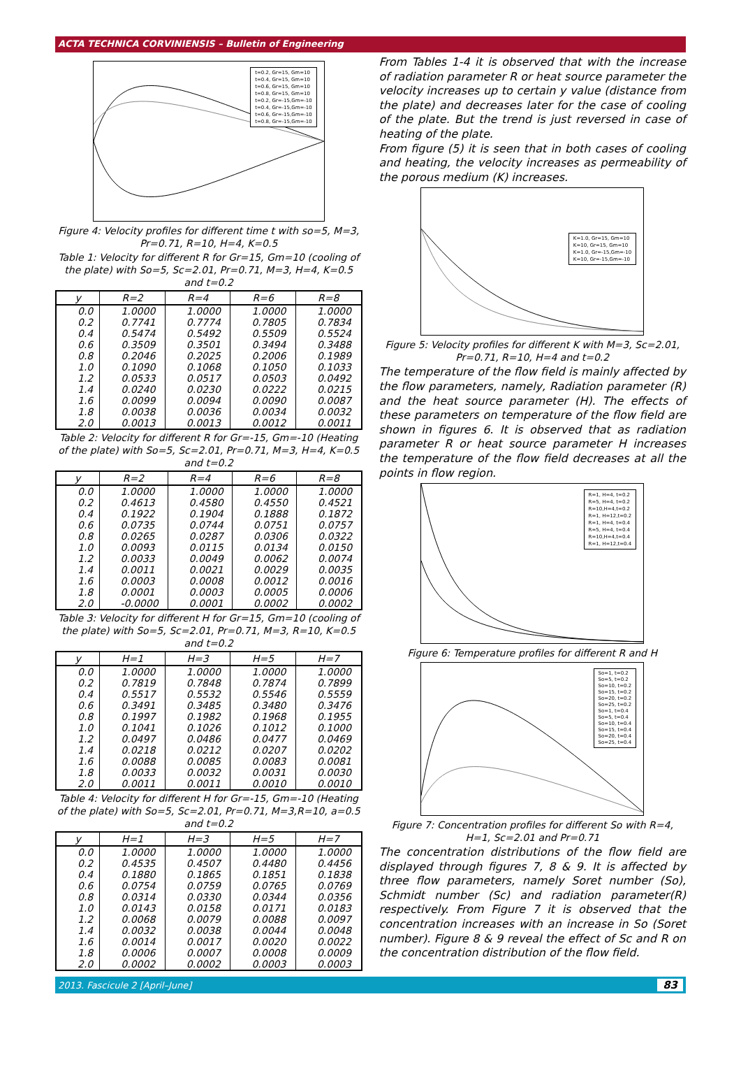ACTA TECHNICA CORVINIENSIS – Bulletin of Engineering
t=0.2, Gr=15, Gm=10
t=0.4, Gr=15, Gm=10
t=0.6, Gr=15, Gm=10
t=0.8, Gr=15, Gm=10
t=0.2, Gr=-15,Gm=-10
t=0.4, Gr=-15,Gm=-10
t=0.6, Gr=-15,Gm=-10
t=0.8, Gr=-15,Gm=-10
Figure 4: Velocity profiles for different time t with so=5, M=3, Pr=0.71, R=10, H=4, K=0.5
Table 1: Velocity for different R for Gr=15, Gm=10 (cooling of the plate) with So=5, Sc=2.01, Pr=0.71, M=3, H=4, K=0.5 and t=0.2
| y | R=2 | R=4 | R=6 | R=8 |
| --- | --- | --- | --- | --- |
| 0.0 | 1.0000 | 1.0000 | 1.0000 | 1.0000 |
| 0.2 | 0.7741 | 0.7774 | 0.7805 | 0.7834 |
| 0.4 | 0.5474 | 0.5492 | 0.5509 | 0.5524 |
| 0.6 | 0.3509 | 0.3501 | 0.3494 | 0.3488 |
| 0.8 | 0.2046 | 0.2025 | 0.2006 | 0.1989 |
| 1.0 | 0.1090 | 0.1068 | 0.1050 | 0.1033 |
| 1.2 | 0.0533 | 0.0517 | 0.0503 | 0.0492 |
| 1.4 | 0.0240 | 0.0230 | 0.0222 | 0.0215 |
| 1.6 | 0.0099 | 0.0094 | 0.0090 | 0.0087 |
| 1.8 | 0.0038 | 0.0036 | 0.0034 | 0.0032 |
| 2.0 | 0.0013 | 0.0013 | 0.0012 | 0.0011 |
Table 2: Velocity for different R for Gr=-15, Gm=-10 (Heating of the plate) with So=5, Sc=2.01, Pr=0.71, M=3, H=4, K=0.5 and t=0.2
| y | R=2 | R=4 | R=6 | R=8 |
| --- | --- | --- | --- | --- |
| 0.0 | 1.0000 | 1.0000 | 1.0000 | 1.0000 |
| 0.2 | 0.4613 | 0.4580 | 0.4550 | 0.4521 |
| 0.4 | 0.1922 | 0.1904 | 0.1888 | 0.1872 |
| 0.6 | 0.0735 | 0.0744 | 0.0751 | 0.0757 |
| 0.8 | 0.0265 | 0.0287 | 0.0306 | 0.0322 |
| 1.0 | 0.0093 | 0.0115 | 0.0134 | 0.0150 |
| 1.2 | 0.0033 | 0.0049 | 0.0062 | 0.0074 |
| 1.4 | 0.0011 | 0.0021 | 0.0029 | 0.0035 |
| 1.6 | 0.0003 | 0.0008 | 0.0012 | 0.0016 |
| 1.8 | 0.0001 | 0.0003 | 0.0005 | 0.0006 |
| 2.0 | -0.0000 | 0.0001 | 0.0002 | 0.0002 |
Table 3: Velocity for different H for Gr=15, Gm=10 (cooling of the plate) with So=5, Sc=2.01, Pr=0.71, M=3, R=10, K=0.5 and t=0.2
| y | H=1 | H=3 | H=5 | H=7 |
| --- | --- | --- | --- | --- |
| 0.0 | 1.0000 | 1.0000 | 1.0000 | 1.0000 |
| 0.2 | 0.7819 | 0.7848 | 0.7874 | 0.7899 |
| 0.4 | 0.5517 | 0.5532 | 0.5546 | 0.5559 |
| 0.6 | 0.3491 | 0.3485 | 0.3480 | 0.3476 |
| 0.8 | 0.1997 | 0.1982 | 0.1968 | 0.1955 |
| 1.0 | 0.1041 | 0.1026 | 0.1012 | 0.1000 |
| 1.2 | 0.0497 | 0.0486 | 0.0477 | 0.0469 |
| 1.4 | 0.0218 | 0.0212 | 0.0207 | 0.0202 |
| 1.6 | 0.0088 | 0.0085 | 0.0083 | 0.0081 |
| 1.8 | 0.0033 | 0.0032 | 0.0031 | 0.0030 |
| 2.0 | 0.0011 | 0.0011 | 0.0010 | 0.0010 |
Table 4: Velocity for different H for Gr=-15, Gm=-10 (Heating of the plate) with So=5, Sc=2.01, Pr=0.71, M=3,R=10, a=0.5 and t=0.2
| y | H=1 | H=3 | H=5 | H=7 |
| --- | --- | --- | --- | --- |
| 0.0 | 1.0000 | 1.0000 | 1.0000 | 1.0000 |
| 0.2 | 0.4535 | 0.4507 | 0.4480 | 0.4456 |
| 0.4 | 0.1880 | 0.1865 | 0.1851 | 0.1838 |
| 0.6 | 0.0754 | 0.0759 | 0.0765 | 0.0769 |
| 0.8 | 0.0314 | 0.0330 | 0.0344 | 0.0356 |
| 1.0 | 0.0143 | 0.0158 | 0.0171 | 0.0183 |
| 1.2 | 0.0068 | 0.0079 | 0.0088 | 0.0097 |
| 1.4 | 0.0032 | 0.0038 | 0.0044 | 0.0048 |
| 1.6 | 0.0014 | 0.0017 | 0.0020 | 0.0022 |
| 1.8 | 0.0006 | 0.0007 | 0.0008 | 0.0009 |
| 2.0 | 0.0002 | 0.0002 | 0.0003 | 0.0003 |
From Tables 1-4 it is observed that with the increase of radiation parameter R or heat source parameter the velocity increases up to certain y value (distance from the plate) and decreases later for the case of cooling of the plate. But the trend is just reversed in case of heating of the plate.
From figure (5) it is seen that in both cases of cooling and heating, the velocity increases as permeability of the porous medium (K) increases.
K=1.0, Gr=15, Gm=10
K=10, Gr=15, Gm=10
K=1.0, Gr=-15,Gm=-10
K=10, Gr=-15,Gm=-10
Figure 5: Velocity profiles for different K with M=3, Sc=2.01, Pr=0.71, R=10, H=4 and t=0.2
The temperature of the flow field is mainly affected by the flow parameters, namely, Radiation parameter (R) and the heat source parameter (H). The effects of these parameters on temperature of the flow field are shown in figures 6. It is observed that as radiation parameter R or heat source parameter H increases the temperature of the flow field decreases at all the points in flow region.
R=1, H=4, t=0.2
R=5, H=4, t=0.2
R=10,H=4,t=0.2
R=1, H=12,t=0.2
R=1, H=4, t=0.4
R=5, H=4, t=0.4
R=10,H=4,t=0.4
R=1, H=12,t=0.4
Figure 6: Temperature profiles for different R and H
So=1, t=0.2
So=5, t=0.2
So=10, t=0.2
So=15, t=0.2
So=20, t=0.2
So=25, t=0.2
So=1, t=0.4
So=5, t=0.4
So=10, t=0.4
So=15, t=0.4
So=20, t=0.4
So=25, t=0.4
Figure 7: Concentration profiles for different So with R=4, H=1, Sc=2.01 and Pr=0.71
The concentration distributions of the flow field are displayed through figures 7, 8 & 9. It is affected by three flow parameters, namely Soret number (So), Schmidt number (Sc) and radiation parameter(R) respectively. From Figure 7 it is observed that the concentration increases with an increase in So (Soret number). Figure 8 & 9 reveal the effect of Sc and R on the concentration distribution of the flow field.
2013. Fascicule 2 [April–June] 83